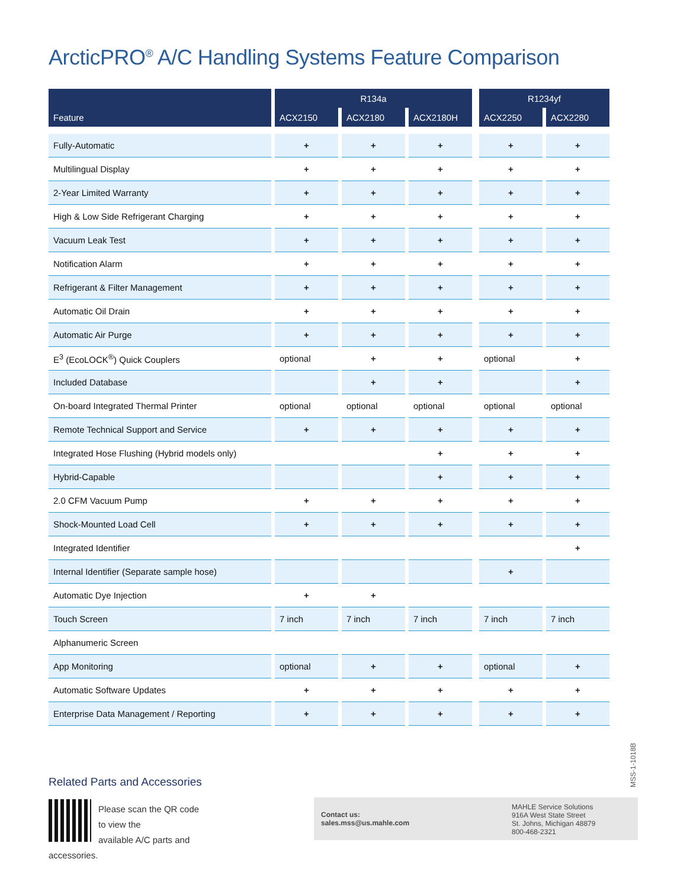ArcticPRO<sup>®</sup> A/C Handling Systems Feature Comparison
| | R134a | | | | R1234yf | |
| --- | --- | --- | --- | --- | --- | --- |
| Feature | ACX2150 | ACX2180 | ACX2180H | | ACX2250 | ACX2280 |
| Fully-Automatic | + | + | + | | + | + |
| Multilingual Display | + | + | + | | + | + |
| 2-Year Limited Warranty | + | + | + | | + | + |
| High & Low Side Refrigerant Charging | + | + | + | | + | + |
| Vacuum Leak Test | + | + | + | | + | + |
| Notification Alarm | + | + | + | | + | + |
| Refrigerant & Filter Management | + | + | + | | + | + |
| Automatic Oil Drain | + | + | + | | + | + |
| Automatic Air Purge | + | + | + | | + | + |
| E<sup>3</sup> (EcoLOCK<sup>®</sup>) Quick Couplers | optional | + | + | | optional | + |
| Included Database | | + | + | | | + |
| On-board Integrated Thermal Printer | optional | optional | optional | | optional | optional |
| Remote Technical Support and Service | + | + | + | | + | + |
| Integrated Hose Flushing (Hybrid models only) | | | + | | + | + |
| Hybrid-Capable | | | + | | + | + |
| 2.0 CFM Vacuum Pump | + | + | + | | + | + |
| Shock-Mounted Load Cell | + | + | + | | + | + |
| Integrated Identifier | | | | | | + |
| Internal Identifier (Separate sample hose) | | | | | + | |
| Automatic Dye Injection | + | + | | | | |
| Touch Screen | 7 inch | 7 inch | 7 inch | | 7 inch | 7 inch |
| Alphanumeric Screen | | | | | | |
| App Monitoring | optional | + | + | | optional | + |
| Automatic Software Updates | + | + | + | | + | + |
| Enterprise Data Management / Reporting | + | + | + | | + | + |
MSS-1-1018B
Related Parts and Accessories
Please scan the QR code to view the
available A/C parts and accessories.
Contact us:
sales.mss@us.mahle.com
MAHLE Service Solutions
916A West State Street
St. Johns, Michigan 48879
800-468-2321